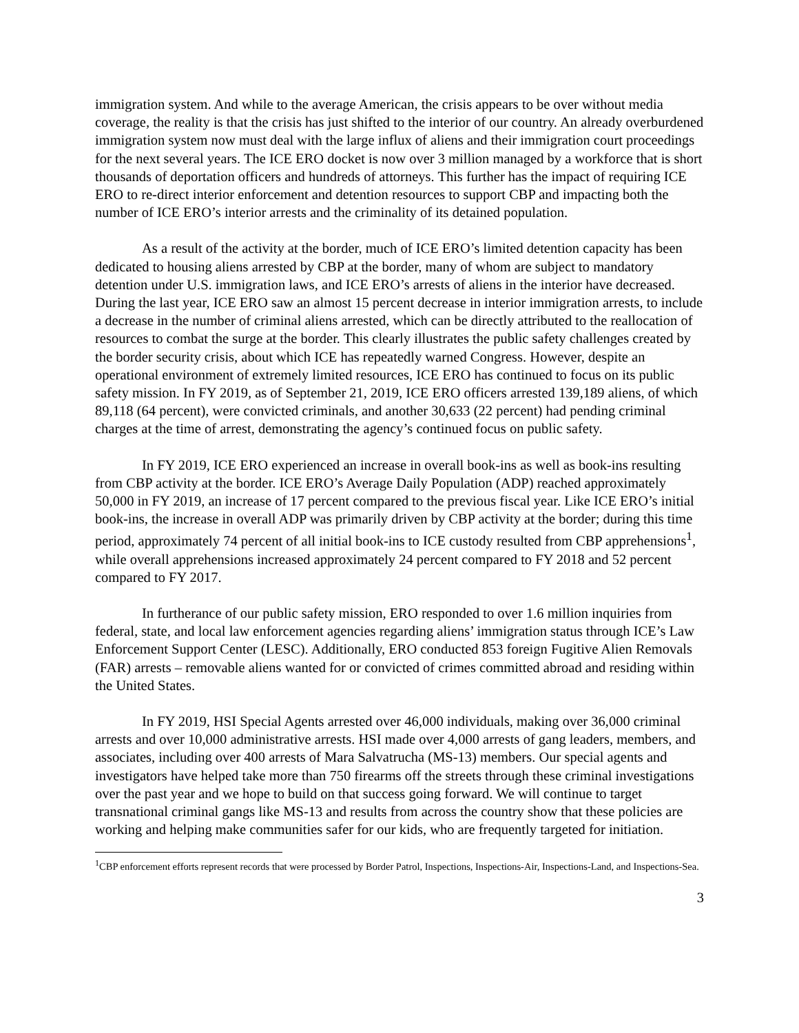immigration system. And while to the average American, the crisis appears to be over without media coverage, the reality is that the crisis has just shifted to the interior of our country. An already overburdened immigration system now must deal with the large influx of aliens and their immigration court proceedings for the next several years. The ICE ERO docket is now over 3 million managed by a workforce that is short thousands of deportation officers and hundreds of attorneys. This further has the impact of requiring ICE ERO to re-direct interior enforcement and detention resources to support CBP and impacting both the number of ICE ERO’s interior arrests and the criminality of its detained population.
As a result of the activity at the border, much of ICE ERO’s limited detention capacity has been dedicated to housing aliens arrested by CBP at the border, many of whom are subject to mandatory detention under U.S. immigration laws, and ICE ERO’s arrests of aliens in the interior have decreased. During the last year, ICE ERO saw an almost 15 percent decrease in interior immigration arrests, to include a decrease in the number of criminal aliens arrested, which can be directly attributed to the reallocation of resources to combat the surge at the border. This clearly illustrates the public safety challenges created by the border security crisis, about which ICE has repeatedly warned Congress. However, despite an operational environment of extremely limited resources, ICE ERO has continued to focus on its public safety mission. In FY 2019, as of September 21, 2019, ICE ERO officers arrested 139,189 aliens, of which 89,118 (64 percent), were convicted criminals, and another 30,633 (22 percent) had pending criminal charges at the time of arrest, demonstrating the agency’s continued focus on public safety.
In FY 2019, ICE ERO experienced an increase in overall book-ins as well as book-ins resulting from CBP activity at the border. ICE ERO’s Average Daily Population (ADP) reached approximately 50,000 in FY 2019, an increase of 17 percent compared to the previous fiscal year. Like ICE ERO’s initial book-ins, the increase in overall ADP was primarily driven by CBP activity at the border; during this time period, approximately 74 percent of all initial book-ins to ICE custody resulted from CBP apprehensions<sup>1</sup>, while overall apprehensions increased approximately 24 percent compared to FY 2018 and 52 percent compared to FY 2017.
In furtherance of our public safety mission, ERO responded to over 1.6 million inquiries from federal, state, and local law enforcement agencies regarding aliens’ immigration status through ICE’s Law Enforcement Support Center (LESC). Additionally, ERO conducted 853 foreign Fugitive Alien Removals (FAR) arrests – removable aliens wanted for or convicted of crimes committed abroad and residing within the United States.
In FY 2019, HSI Special Agents arrested over 46,000 individuals, making over 36,000 criminal arrests and over 10,000 administrative arrests. HSI made over 4,000 arrests of gang leaders, members, and associates, including over 400 arrests of Mara Salvatrucha (MS-13) members. Our special agents and investigators have helped take more than 750 firearms off the streets through these criminal investigations over the past year and we hope to build on that success going forward. We will continue to target transnational criminal gangs like MS-13 and results from across the country show that these policies are working and helping make communities safer for our kids, who are frequently targeted for initiation.
<sup>1</sup> CBP enforcement efforts represent records that were processed by Border Patrol, Inspections, Inspections-Air, Inspections-Land, and Inspections-Sea.
3